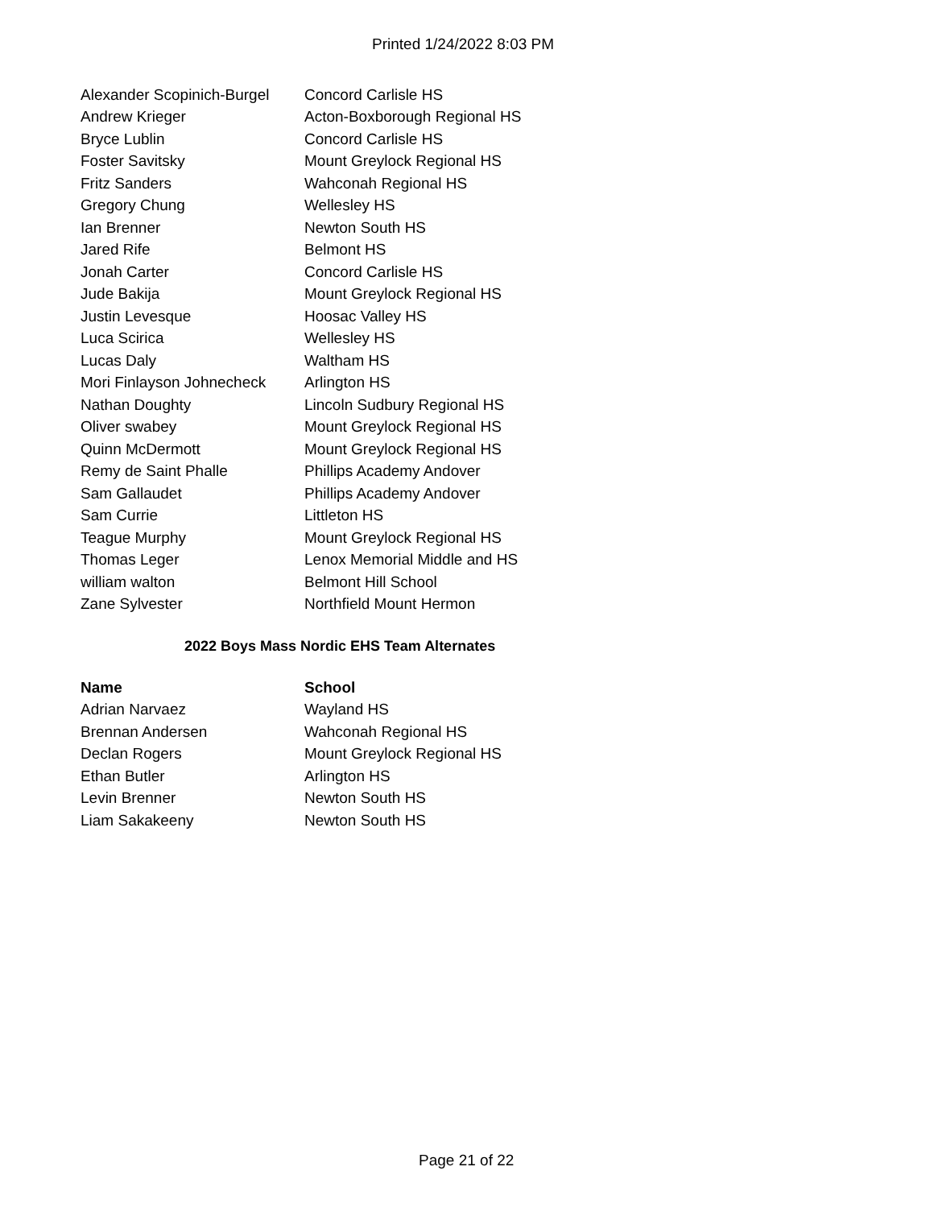Printed 1/24/2022 8:03 PM
| Alexander Scopinich-Burgel | Concord Carlisle HS |
| Andrew Krieger | Acton-Boxborough Regional HS |
| Bryce Lublin | Concord Carlisle HS |
| Foster Savitsky | Mount Greylock Regional HS |
| Fritz Sanders | Wahconah Regional HS |
| Gregory Chung | Wellesley HS |
| Ian Brenner | Newton South HS |
| Jared Rife | Belmont HS |
| Jonah Carter | Concord Carlisle HS |
| Jude Bakija | Mount Greylock Regional HS |
| Justin Levesque | Hoosac Valley HS |
| Luca Scirica | Wellesley HS |
| Lucas Daly | Waltham HS |
| Mori Finlayson Johnecheck | Arlington HS |
| Nathan Doughty | Lincoln Sudbury Regional HS |
| Oliver swabey | Mount Greylock Regional HS |
| Quinn McDermott | Mount Greylock Regional HS |
| Remy de Saint Phalle | Phillips Academy Andover |
| Sam Gallaudet | Phillips Academy Andover |
| Sam Currie | Littleton HS |
| Teague Murphy | Mount Greylock Regional HS |
| Thomas Leger | Lenox Memorial Middle and HS |
| william walton | Belmont Hill School |
| Zane Sylvester | Northfield Mount Hermon |
2022 Boys Mass Nordic EHS Team Alternates
| Name | School |
| --- | --- |
| Adrian Narvaez | Wayland HS |
| Brennan Andersen | Wahconah Regional HS |
| Declan Rogers | Mount Greylock Regional HS |
| Ethan Butler | Arlington HS |
| Levin Brenner | Newton South HS |
| Liam Sakakeeny | Newton South HS |
Page 21 of 22